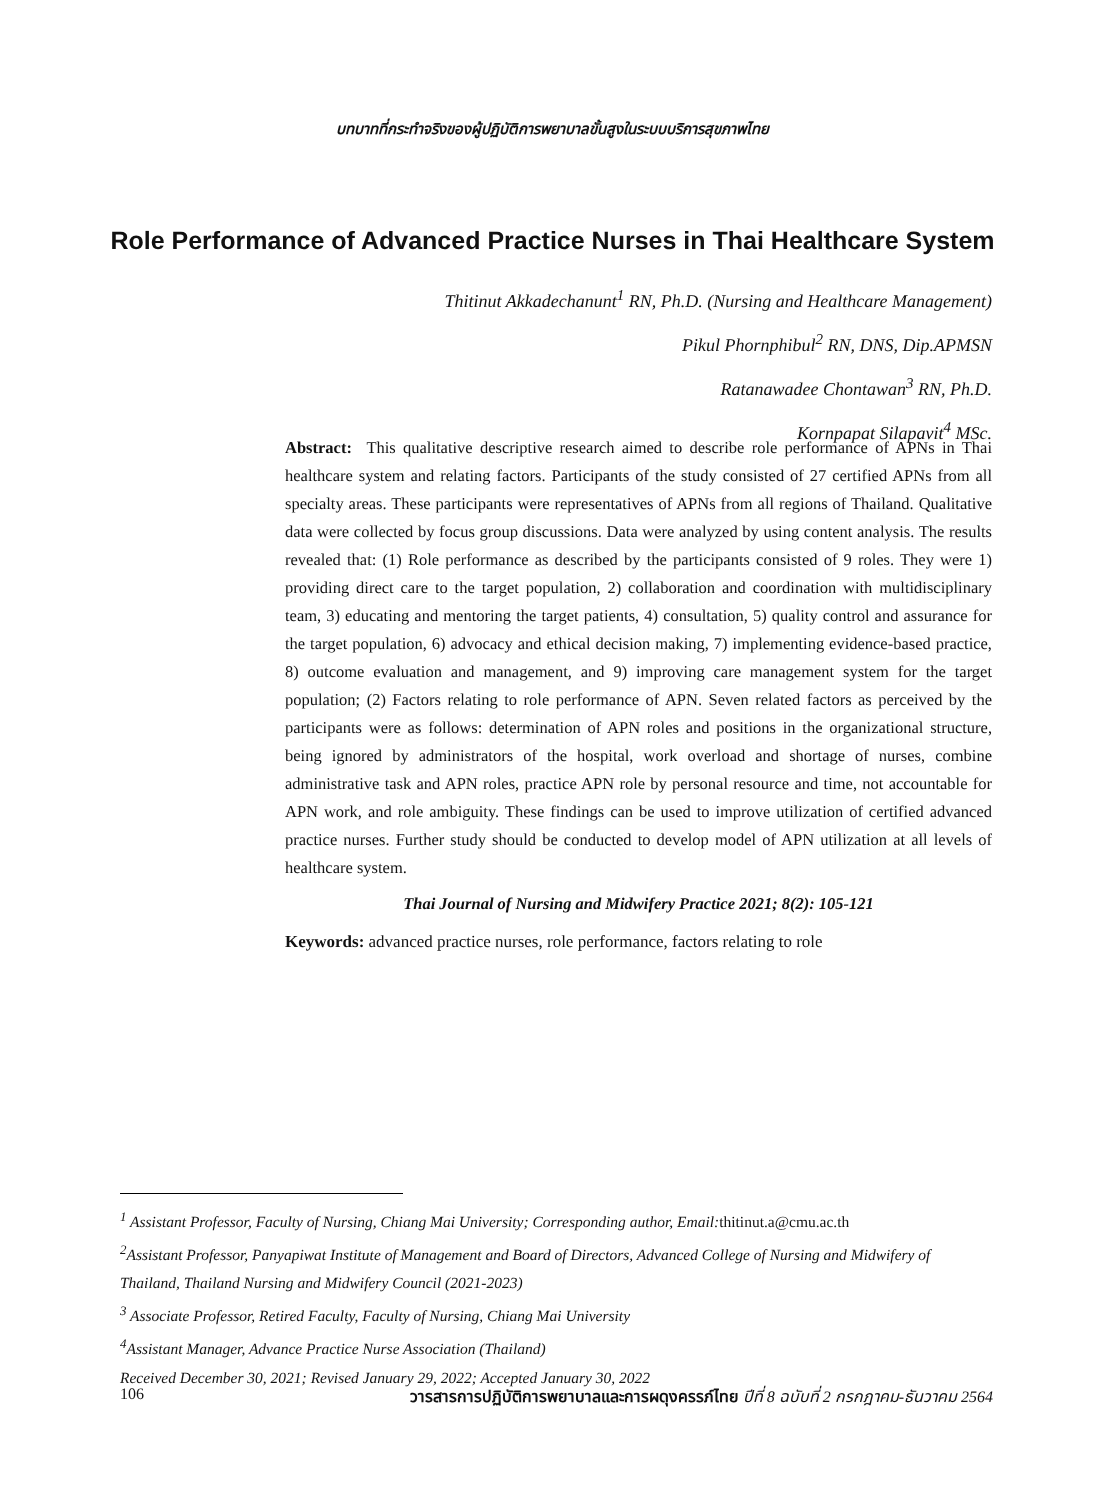บทบาทที่กระทำจริงของผู้ปฏิบัติการพยาบาลขั้นสูงในระบบบริการสุขภาพไทย
Role Performance of Advanced Practice Nurses in Thai Healthcare System
Thitinut Akkadechanunt<sup>1</sup> RN, Ph.D. (Nursing and Healthcare Management)
Pikul Phornphibul<sup>2</sup> RN, DNS, Dip.APMSN
Ratanawadee Chontawan<sup>3</sup> RN, Ph.D.
Kornpapat Silapavit<sup>4</sup> MSc.
Abstract: This qualitative descriptive research aimed to describe role performance of APNs in Thai healthcare system and relating factors. Participants of the study consisted of 27 certified APNs from all specialty areas. These participants were representatives of APNs from all regions of Thailand. Qualitative data were collected by focus group discussions. Data were analyzed by using content analysis. The results revealed that: (1) Role performance as described by the participants consisted of 9 roles. They were 1) providing direct care to the target population, 2) collaboration and coordination with multidisciplinary team, 3) educating and mentoring the target patients, 4) consultation, 5) quality control and assurance for the target population, 6) advocacy and ethical decision making, 7) implementing evidence-based practice, 8) outcome evaluation and management, and 9) improving care management system for the target population; (2) Factors relating to role performance of APN. Seven related factors as perceived by the participants were as follows: determination of APN roles and positions in the organizational structure, being ignored by administrators of the hospital, work overload and shortage of nurses, combine administrative task and APN roles, practice APN role by personal resource and time, not accountable for APN work, and role ambiguity. These findings can be used to improve utilization of certified advanced practice nurses. Further study should be conducted to develop model of APN utilization at all levels of healthcare system.
Thai Journal of Nursing and Midwifery Practice 2021; 8(2): 105-121
Keywords: advanced practice nurses, role performance, factors relating to role
<sup>1</sup> Assistant Professor, Faculty of Nursing, Chiang Mai University; Corresponding author, Email:thitinut.a@cmu.ac.th
<sup>2</sup> Assistant Professor, Panyapiwat Institute of Management and Board of Directors, Advanced College of Nursing and Midwifery of Thailand, Thailand Nursing and Midwifery Council (2021-2023)
<sup>3</sup> Associate Professor, Retired Faculty, Faculty of Nursing, Chiang Mai University
<sup>4</sup> Assistant Manager, Advance Practice Nurse Association (Thailand)
Received December 30, 2021; Revised January 29, 2022; Accepted January 30, 2022
106 วารสารการปฏิบัติการพยาบาลและการผดุงครรภ์ไทย ปีที่ 8 ฉบับที่ 2 กรกฎาคม-ธันวาคม 2564